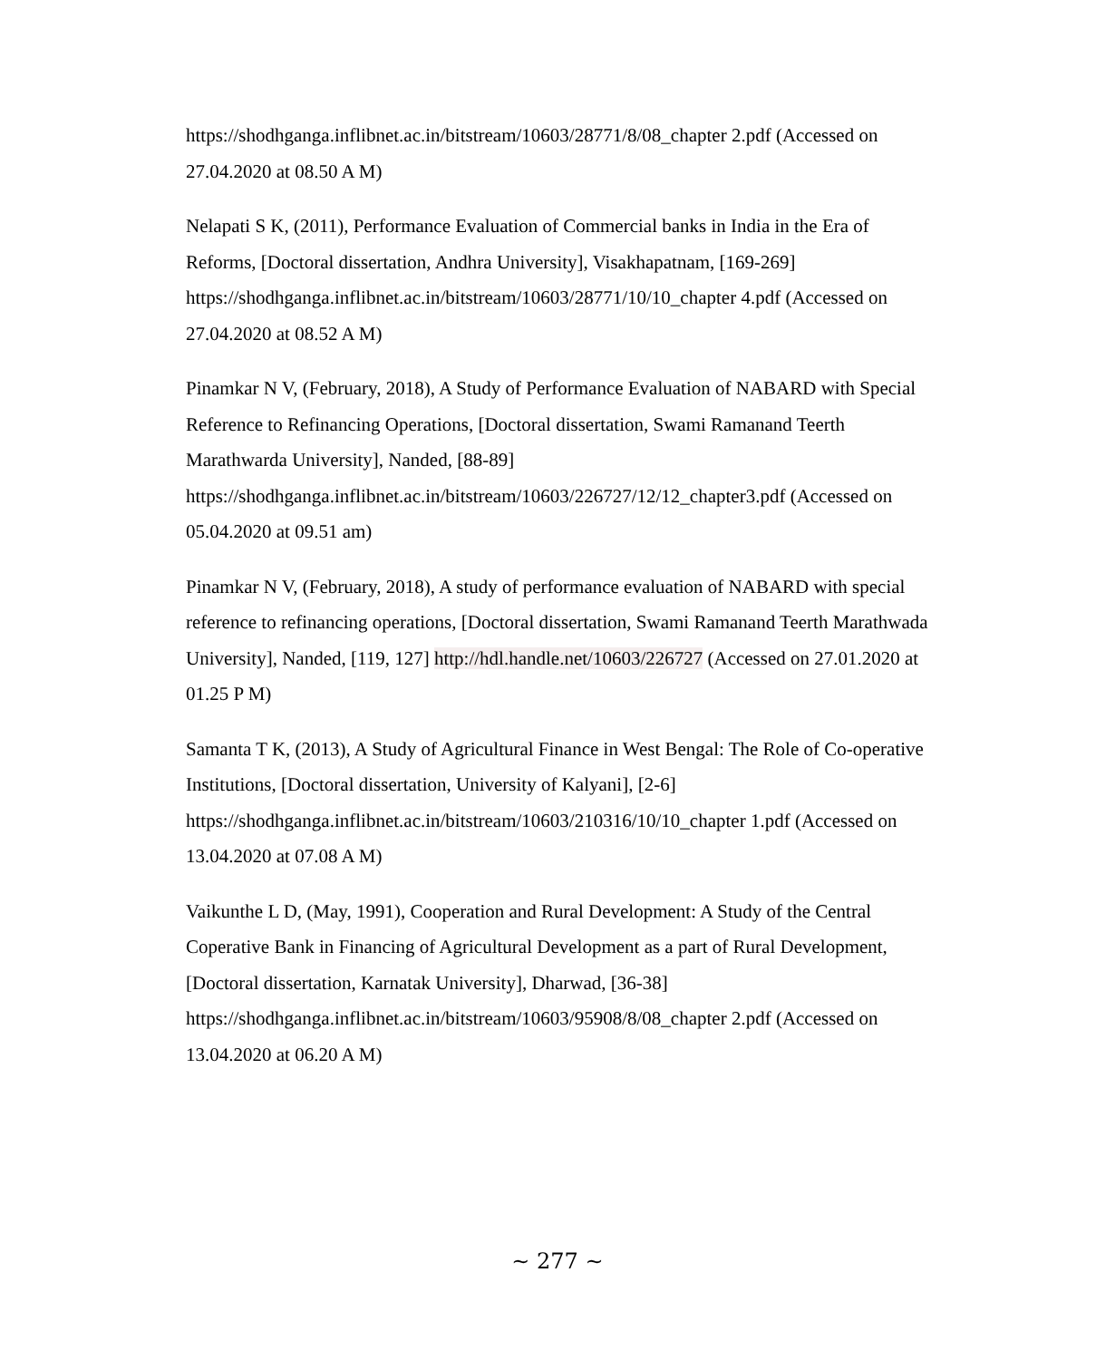https://shodhganga.inflibnet.ac.in/bitstream/10603/28771/8/08_chapter 2.pdf (Accessed on 27.04.2020 at 08.50 A M)
Nelapati S K, (2011), Performance Evaluation of Commercial banks in India in the Era of Reforms, [Doctoral dissertation, Andhra University], Visakhapatnam, [169-269] https://shodhganga.inflibnet.ac.in/bitstream/10603/28771/10/10_chapter 4.pdf (Accessed on 27.04.2020 at 08.52 A M)
Pinamkar N V, (February, 2018), A Study of Performance Evaluation of NABARD with Special Reference to Refinancing Operations, [Doctoral dissertation, Swami Ramanand Teerth Marathwarda University], Nanded, [88-89] https://shodhganga.inflibnet.ac.in/bitstream/10603/226727/12/12_chapter3.pdf (Accessed on 05.04.2020 at 09.51 am)
Pinamkar N V, (February, 2018), A study of performance evaluation of NABARD with special reference to refinancing operations, [Doctoral dissertation, Swami Ramanand Teerth Marathwada University], Nanded, [119, 127] http://hdl.handle.net/10603/226727 (Accessed on 27.01.2020 at 01.25 P M)
Samanta T K, (2013), A Study of Agricultural Finance in West Bengal: The Role of Co-operative Institutions, [Doctoral dissertation, University of Kalyani], [2-6] https://shodhganga.inflibnet.ac.in/bitstream/10603/210316/10/10_chapter 1.pdf (Accessed on 13.04.2020 at 07.08 A M)
Vaikunthe L D, (May, 1991), Cooperation and Rural Development: A Study of the Central Coperative Bank in Financing of Agricultural Development as a part of Rural Development, [Doctoral dissertation, Karnatak University], Dharwad, [36-38] https://shodhganga.inflibnet.ac.in/bitstream/10603/95908/8/08_chapter 2.pdf (Accessed on 13.04.2020 at 06.20 A M)
~ 277 ~